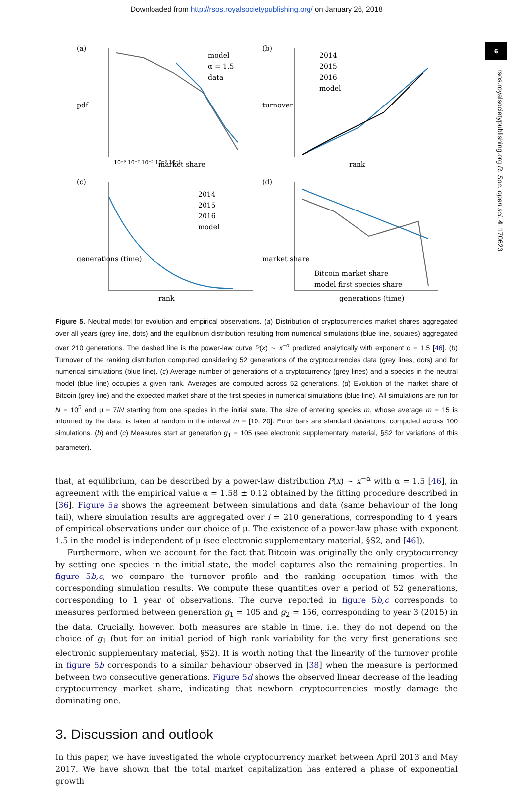Downloaded from http://rsos.royalsocietypublishing.org/ on January 26, 2018
6
rsos.royalsocietypublishing.org R. Soc. open sci. 4: 170623
(a)
pdf
market share
model
α = 1.5
data
10⁻⁹ 10⁻⁷ 10⁻⁵ 10⁻³ 10⁻¹
(b)
turnover
rank
2014
2015
2016
model
(c)
generations (time)
rank
2014
2015
2016
model
(d)
market share
generations (time)
Bitcoin market share
model first species share
Figure 5. Neutral model for evolution and empirical observations. (a) Distribution of cryptocurrencies market shares aggregated over all years (grey line, dots) and the equilibrium distribution resulting from numerical simulations (blue line, squares) aggregated over 210 generations. The dashed line is the power-law curve P(x) ∼ x<sup>−α</sup> predicted analytically with exponent α = 1.5 [46]. (b) Turnover of the ranking distribution computed considering 52 generations of the cryptocurrencies data (grey lines, dots) and for numerical simulations (blue line). (c) Average number of generations of a cryptocurrency (grey lines) and a species in the neutral model (blue line) occupies a given rank. Averages are computed across 52 generations. (d) Evolution of the market share of Bitcoin (grey line) and the expected market share of the first species in numerical simulations (blue line). All simulations are run for N = 10<sup>5</sup> and μ = 7/N starting from one species in the initial state. The size of entering species m, whose average m = 15 is informed by the data, is taken at random in the interval m = [10, 20]. Error bars are standard deviations, computed across 100 simulations. (b) and (c) Measures start at generation g<sub>1</sub> = 105 (see electronic supplementary material, §S2 for variations of this parameter).
that, at equilibrium, can be described by a power-law distribution P(x) ∼ x<sup>−α</sup> with α = 1.5 [46], in agreement with the empirical value α = 1.58 ± 0.12 obtained by the fitting procedure described in [36]. Figure 5a shows the agreement between simulations and data (same behaviour of the long tail), where simulation results are aggregated over i = 210 generations, corresponding to 4 years of empirical observations under our choice of μ. The existence of a power-law phase with exponent 1.5 in the model is independent of μ (see electronic supplementary material, §S2, and [46]).
Furthermore, when we account for the fact that Bitcoin was originally the only cryptocurrency by setting one species in the initial state, the model captures also the remaining properties. In figure 5b,c, we compare the turnover profile and the ranking occupation times with the corresponding simulation results. We compute these quantities over a period of 52 generations, corresponding to 1 year of observations. The curve reported in figure 5b,c corresponds to measures performed between generation g<sub>1</sub> = 105 and g<sub>2</sub> = 156, corresponding to year 3 (2015) in the data. Crucially, however, both measures are stable in time, i.e. they do not depend on the choice of g<sub>1</sub> (but for an initial period of high rank variability for the very first generations see electronic supplementary material, §S2). It is worth noting that the linearity of the turnover profile in figure 5b corresponds to a similar behaviour observed in [38] when the measure is performed between two consecutive generations. Figure 5d shows the observed linear decrease of the leading cryptocurrency market share, indicating that newborn cryptocurrencies mostly damage the dominating one.
3. Discussion and outlook
In this paper, we have investigated the whole cryptocurrency market between April 2013 and May 2017. We have shown that the total market capitalization has entered a phase of exponential growth